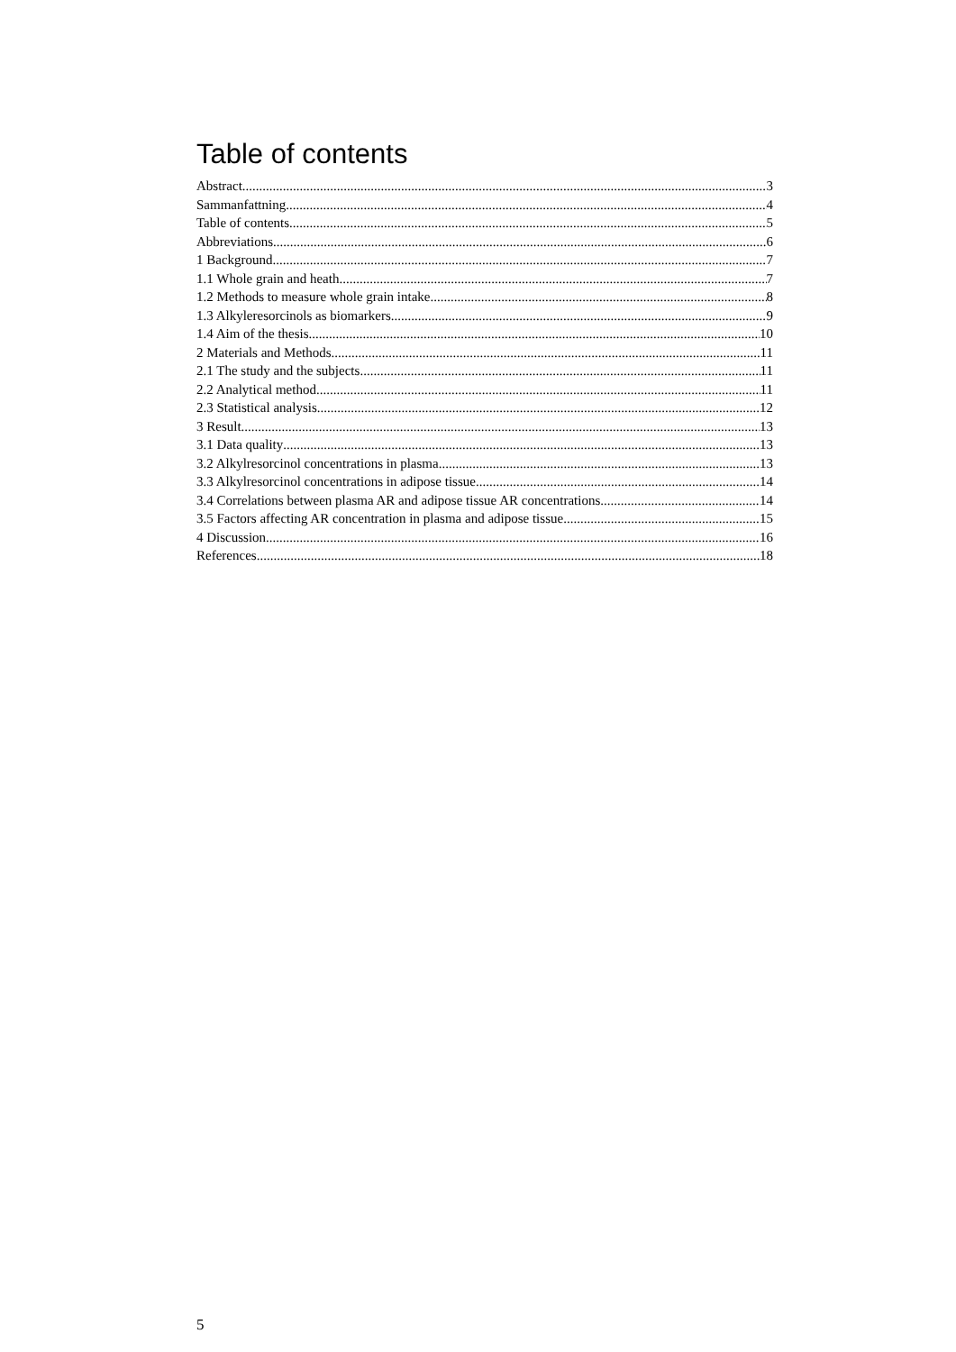Table of contents
Abstract 3
Sammanfattning 4
Table of contents 5
Abbreviations 6
1 Background 7
1.1 Whole grain and heath 7
1.2 Methods to measure whole grain intake 8
1.3 Alkyleresorcinols as biomarkers 9
1.4 Aim of the thesis 10
2 Materials and Methods 11
2.1 The study and the subjects 11
2.2 Analytical method 11
2.3 Statistical analysis 12
3 Result 13
3.1 Data quality 13
3.2 Alkylresorcinol concentrations in plasma 13
3.3 Alkylresorcinol concentrations in adipose tissue 14
3.4 Correlations between plasma AR and adipose tissue AR concentrations 14
3.5 Factors affecting AR concentration in plasma and adipose tissue 15
4 Discussion 16
References 18
5